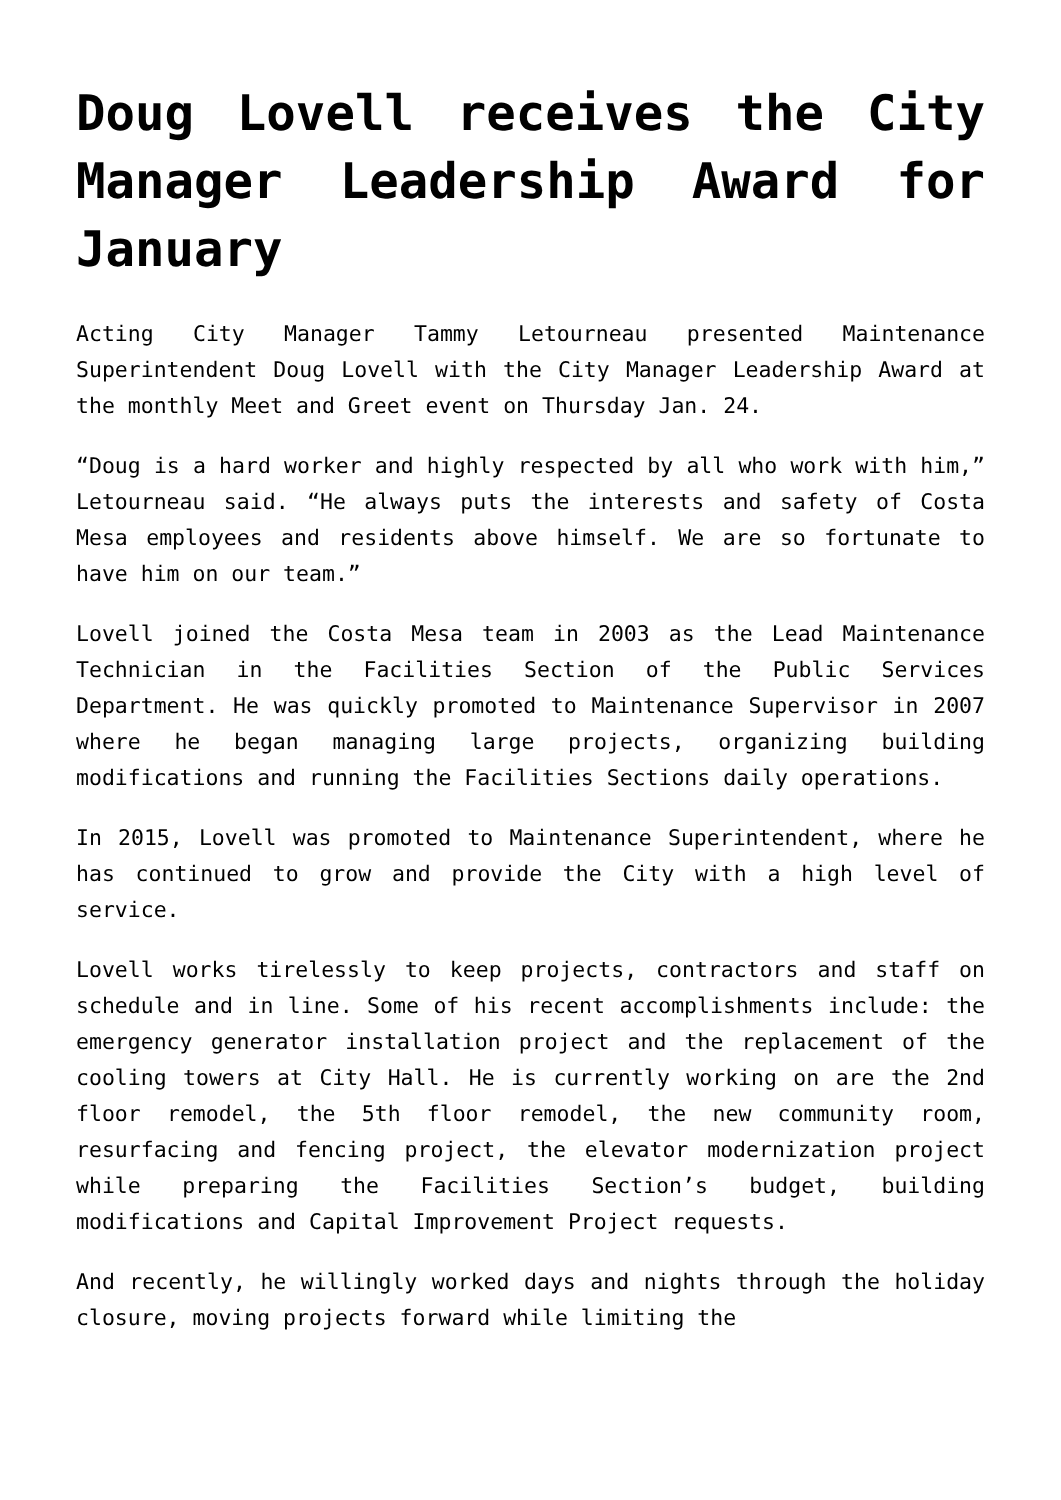Doug Lovell receives the City Manager Leadership Award for January
Acting City Manager Tammy Letourneau presented Maintenance Superintendent Doug Lovell with the City Manager Leadership Award at the monthly Meet and Greet event on Thursday Jan. 24.
“Doug is a hard worker and highly respected by all who work with him,” Letourneau said. “He always puts the interests and safety of Costa Mesa employees and residents above himself. We are so fortunate to have him on our team.”
Lovell joined the Costa Mesa team in 2003 as the Lead Maintenance Technician in the Facilities Section of the Public Services Department. He was quickly promoted to Maintenance Supervisor in 2007 where he began managing large projects, organizing building modifications and running the Facilities Sections daily operations.
In 2015, Lovell was promoted to Maintenance Superintendent, where he has continued to grow and provide the City with a high level of service.
Lovell works tirelessly to keep projects, contractors and staff on schedule and in line. Some of his recent accomplishments include: the emergency generator installation project and the replacement of the cooling towers at City Hall. He is currently working on are the 2nd floor remodel, the 5th floor remodel, the new community room, resurfacing and fencing project, the elevator modernization project while preparing the Facilities Section’s budget, building modifications and Capital Improvement Project requests.
And recently, he willingly worked days and nights through the holiday closure, moving projects forward while limiting the